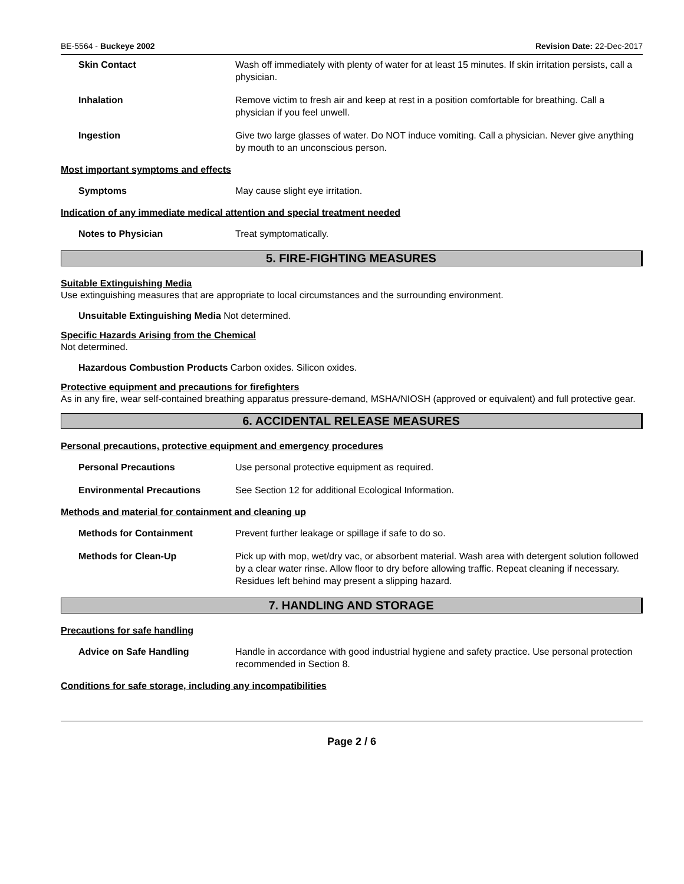BE-5564 - Buckeye 2002 Revision Date: 22-Dec-2017
Skin Contact Wash off immediately with plenty of water for at least 15 minutes. If skin irritation persists, call a physician.
Inhalation Remove victim to fresh air and keep at rest in a position comfortable for breathing. Call a physician if you feel unwell.
Ingestion Give two large glasses of water. Do NOT induce vomiting. Call a physician. Never give anything by mouth to an unconscious person.
Most important symptoms and effects
Symptoms May cause slight eye irritation.
Indication of any immediate medical attention and special treatment needed
Notes to Physician Treat symptomatically.
5. FIRE-FIGHTING MEASURES
Suitable Extinguishing Media
Use extinguishing measures that are appropriate to local circumstances and the surrounding environment.
Unsuitable Extinguishing Media Not determined.
Specific Hazards Arising from the Chemical
Not determined.
Hazardous Combustion Products Carbon oxides. Silicon oxides.
Protective equipment and precautions for firefighters
As in any fire, wear self-contained breathing apparatus pressure-demand, MSHA/NIOSH (approved or equivalent) and full protective gear.
6. ACCIDENTAL RELEASE MEASURES
Personal precautions, protective equipment and emergency procedures
Personal Precautions Use personal protective equipment as required.
Environmental Precautions See Section 12 for additional Ecological Information.
Methods and material for containment and cleaning up
Methods for Containment Prevent further leakage or spillage if safe to do so.
Methods for Clean-Up Pick up with mop, wet/dry vac, or absorbent material. Wash area with detergent solution followed by a clear water rinse. Allow floor to dry before allowing traffic. Repeat cleaning if necessary. Residues left behind may present a slipping hazard.
7. HANDLING AND STORAGE
Precautions for safe handling
Advice on Safe Handling Handle in accordance with good industrial hygiene and safety practice. Use personal protection recommended in Section 8.
Conditions for safe storage, including any incompatibilities
Page 2 / 6